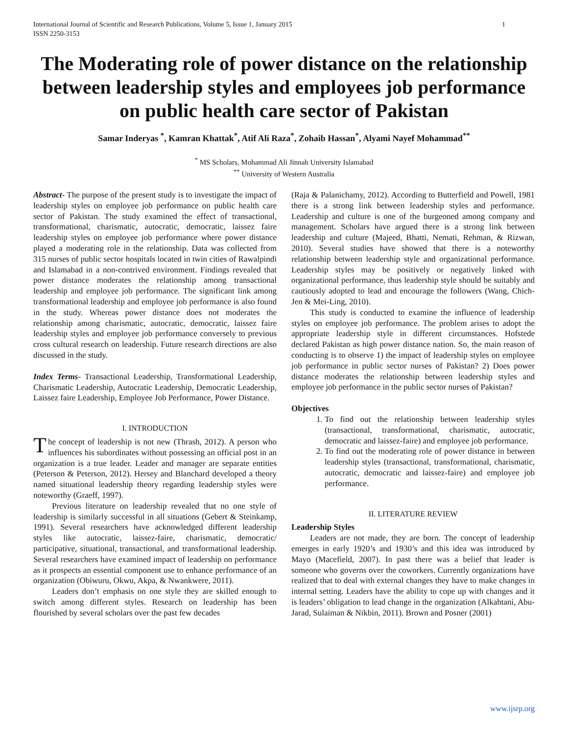International Journal of Scientific and Research Publications, Volume 5, Issue 1, January 2015
ISSN 2250-3153 1
The Moderating role of power distance on the relationship between leadership styles and employees job performance on public health care sector of Pakistan
Samar Inderyas <sup>*</sup>, Kamran Khattak<sup>*</sup>, Atif Ali Raza<sup>*</sup>, Zohaib Hassan<sup>*</sup>, Alyami Nayef Mohammad<sup>**</sup>
<sup>*</sup> MS Scholars, Mohammad Ali Jinnah University Islamabad
<sup>**</sup> University of Western Australia
Abstract- The purpose of the present study is to investigate the impact of leadership styles on employee job performance on public health care sector of Pakistan. The study examined the effect of transactional, transformational, charismatic, autocratic, democratic, laissez faire leadership styles on employee job performance where power distance played a moderating role in the relationship. Data was collected from 315 nurses of public sector hospitals located in twin cities of Rawalpindi and Islamabad in a non-contrived environment. Findings revealed that power distance moderates the relationship among transactional leadership and employee job performance. The significant link among transformational leadership and employee job performance is also found in the study. Whereas power distance does not moderates the relationship among charismatic, autocratic, democratic, laissez faire leadership styles and employee job performance conversely to previous cross cultural research on leadership. Future research directions are also discussed in the study.
Index Terms- Transactional Leadership, Transformational Leadership, Charismatic Leadership, Autocratic Leadership, Democratic Leadership, Laissez faire Leadership, Employee Job Performance, Power Distance.
I. INTRODUCTION
The concept of leadership is not new (Thrash, 2012). A person who influences his subordinates without possessing an official post in an organization is a true leader. Leader and manager are separate entities (Peterson & Peterson, 2012). Hersey and Blanchard developed a theory named situational leadership theory regarding leadership styles were noteworthy (Graeff, 1997).
Previous literature on leadership revealed that no one style of leadership is similarly successful in all situations (Gebert & Steinkamp, 1991). Several researchers have acknowledged different leadership styles like autocratic, laissez-faire, charismatic, democratic/ participative, situational, transactional, and transformational leadership. Several researchers have examined impact of leadership on performance as it prospects an essential component use to enhance performance of an organization (Obiwuru, Okwu, Akpa, & Nwankwere, 2011).
Leaders don’t emphasis on one style they are skilled enough to switch among different styles. Research on leadership has been flourished by several scholars over the past few decades
(Raja & Palanichamy, 2012). According to Butterfield and Powell, 1981 there is a strong link between leadership styles and performance. Leadership and culture is one of the burgeoned among company and management. Scholars have argued there is a strong link between leadership and culture (Majeed, Bhatti, Nemati, Rehman, & Rizwan, 2010). Several studies have showed that there is a noteworthy relationship between leadership style and organizational performance. Leadership styles may be positively or negatively linked with organizational performance, thus leadership style should be suitably and cautiously adopted to lead and encourage the followers (Wang, Chich-Jen & Mei-Ling, 2010).
This study is conducted to examine the influence of leadership styles on employee job performance. The problem arises to adopt the appropriate leadership style in different circumstances. Hofstede declared Pakistan as high power distance nation. So, the main reason of conducting is to observe 1) the impact of leadership styles on employee job performance in public sector nurses of Pakistan? 2) Does power distance moderates the relationship between leadership styles and employee job performance in the public sector nurses of Pakistan?
Objectives
1. To find out the relationship between leadership styles (transactional, transformational, charismatic, autocratic, democratic and laissez-faire) and employee job performance.
2. To find out the moderating role of power distance in between leadership styles (transactional, transformational, charismatic, autocratic, democratic and laissez-faire) and employee job performance.
II. LITERATURE REVIEW
Leadership Styles
Leaders are not made, they are born. The concept of leadership emerges in early 1920’s and 1930’s and this idea was introduced by Mayo (Macefield, 2007). In past there was a belief that leader is someone who governs over the coworkers. Currently organizations have realized that to deal with external changes they have to make changes in internal setting. Leaders have the ability to cope up with changes and it is leaders’ obligation to lead change in the organization (Alkahtani, Abu-Jarad, Sulaiman & Nikbin, 2011). Brown and Posner (2001)
www.ijsrp.org